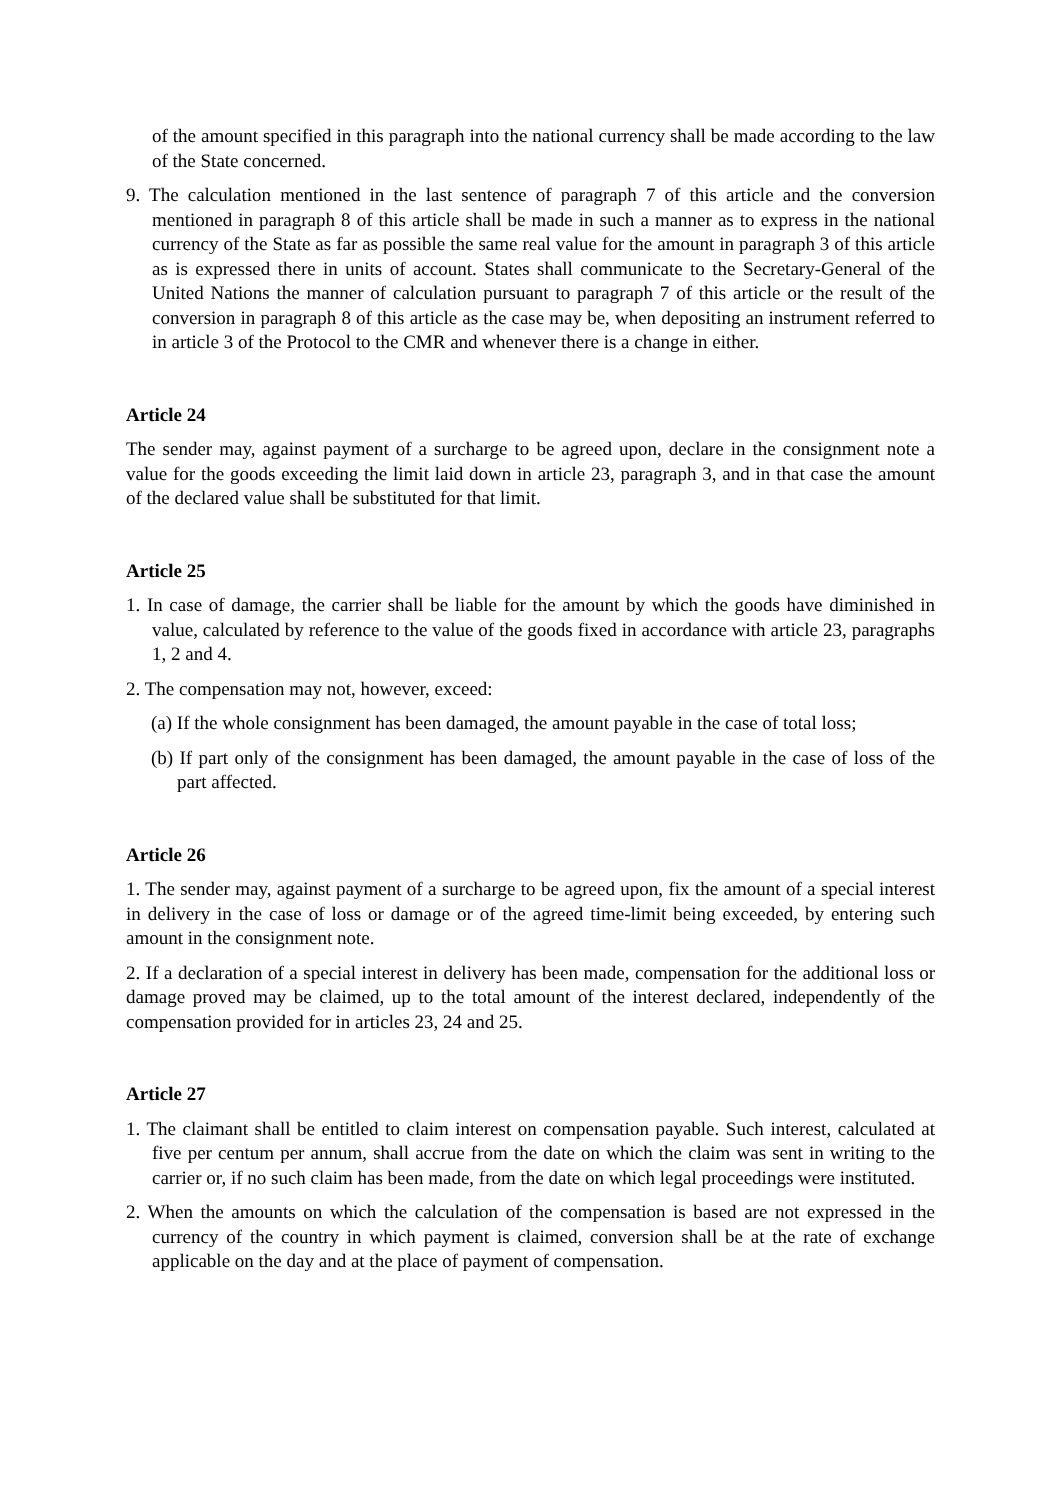of the amount specified in this paragraph into the national currency shall be made according to the law of the State concerned.
9. The calculation mentioned in the last sentence of paragraph 7 of this article and the conversion mentioned in paragraph 8 of this article shall be made in such a manner as to express in the national currency of the State as far as possible the same real value for the amount in paragraph 3 of this article as is expressed there in units of account. States shall communicate to the Secretary-General of the United Nations the manner of calculation pursuant to paragraph 7 of this article or the result of the conversion in paragraph 8 of this article as the case may be, when depositing an instrument referred to in article 3 of the Protocol to the CMR and whenever there is a change in either.
Article 24
The sender may, against payment of a surcharge to be agreed upon, declare in the consignment note a value for the goods exceeding the limit laid down in article 23, paragraph 3, and in that case the amount of the declared value shall be substituted for that limit.
Article 25
1. In case of damage, the carrier shall be liable for the amount by which the goods have diminished in value, calculated by reference to the value of the goods fixed in accordance with article 23, paragraphs 1, 2 and 4.
2. The compensation may not, however, exceed:
(a) If the whole consignment has been damaged, the amount payable in the case of total loss;
(b) If part only of the consignment has been damaged, the amount payable in the case of loss of the part affected.
Article 26
1. The sender may, against payment of a surcharge to be agreed upon, fix the amount of a special interest in delivery in the case of loss or damage or of the agreed time-limit being exceeded, by entering such amount in the consignment note.
2. If a declaration of a special interest in delivery has been made, compensation for the additional loss or damage proved may be claimed, up to the total amount of the interest declared, independently of the compensation provided for in articles 23, 24 and 25.
Article 27
1. The claimant shall be entitled to claim interest on compensation payable. Such interest, calculated at five per centum per annum, shall accrue from the date on which the claim was sent in writing to the carrier or, if no such claim has been made, from the date on which legal proceedings were instituted.
2. When the amounts on which the calculation of the compensation is based are not expressed in the currency of the country in which payment is claimed, conversion shall be at the rate of exchange applicable on the day and at the place of payment of compensation.